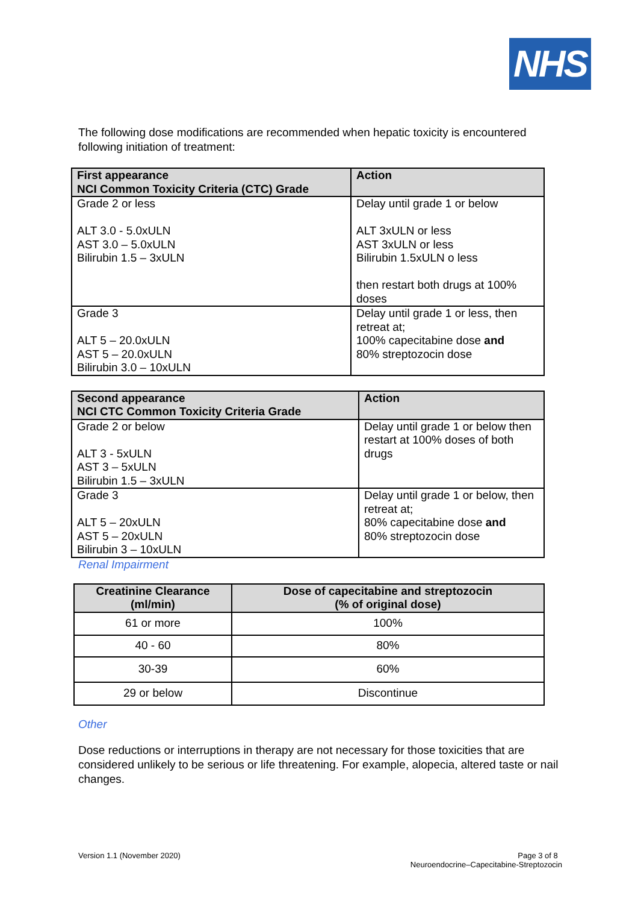NHS
The following dose modifications are recommended when hepatic toxicity is encountered following initiation of treatment:
| First appearance NCI Common Toxicity Criteria (CTC) Grade | Action |
| --- | --- |
| Grade 2 or less ALT 3.0 - 5.0xULN AST 3.0 – 5.0xULN Bilirubin 1.5 – 3xULN | Delay until grade 1 or below ALT 3xULN or less AST 3xULN or less Bilirubin 1.5xULN o less then restart both drugs at 100% doses |
| Grade 3 ALT 5 – 20.0xULN AST 5 – 20.0xULN Bilirubin 3.0 – 10xULN | Delay until grade 1 or less, then retreat at; 100% capecitabine dose and 80% streptozocin dose |
| Second appearance NCI CTC Common Toxicity Criteria Grade | Action |
| --- | --- |
| Grade 2 or below ALT 3 - 5xULN AST 3 – 5xULN Bilirubin 1.5 – 3xULN | Delay until grade 1 or below then restart at 100% doses of both drugs |
| Grade 3 ALT 5 – 20xULN AST 5 – 20xULN Bilirubin 3 – 10xULN | Delay until grade 1 or below, then retreat at; 80% capecitabine dose and 80% streptozocin dose |
Renal Impairment
| Creatinine Clearance (ml/min) | Dose of capecitabine and streptozocin (% of original dose) |
| --- | --- |
| 61 or more | 100% |
| 40 - 60 | 80% |
| 30-39 | 60% |
| 29 or below | Discontinue |
Other
Dose reductions or interruptions in therapy are not necessary for those toxicities that are considered unlikely to be serious or life threatening. For example, alopecia, altered taste or nail changes.
Version 1.1 (November 2020) Page 3 of 8
Neuroendocrine–Capecitabine-Streptozocin